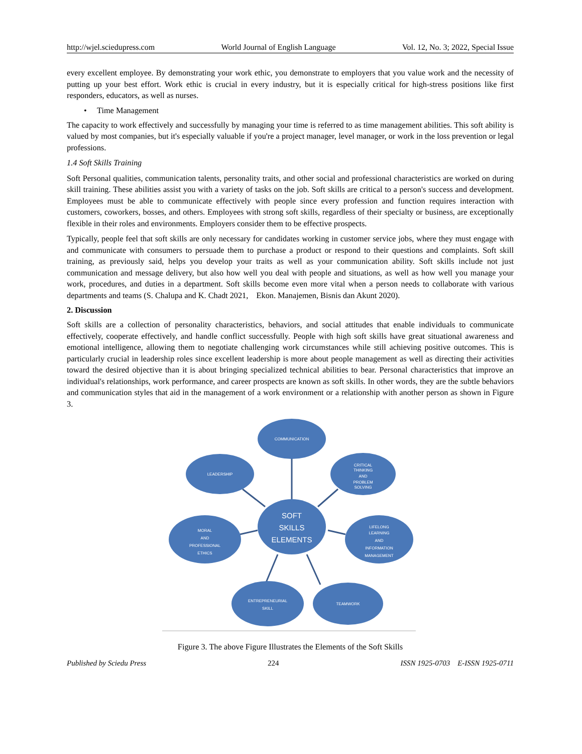http://wjel.sciedupress.com World Journal of English Language Vol. 12, No. 3; 2022, Special Issue
every excellent employee. By demonstrating your work ethic, you demonstrate to employers that you value work and the necessity of putting up your best effort. Work ethic is crucial in every industry, but it is especially critical for high-stress positions like first responders, educators, as well as nurses.
• Time Management
The capacity to work effectively and successfully by managing your time is referred to as time management abilities. This soft ability is valued by most companies, but it's especially valuable if you're a project manager, level manager, or work in the loss prevention or legal professions.
1.4 Soft Skills Training
Soft Personal qualities, communication talents, personality traits, and other social and professional characteristics are worked on during skill training. These abilities assist you with a variety of tasks on the job. Soft skills are critical to a person's success and development. Employees must be able to communicate effectively with people since every profession and function requires interaction with customers, coworkers, bosses, and others. Employees with strong soft skills, regardless of their specialty or business, are exceptionally flexible in their roles and environments. Employers consider them to be effective prospects.
Typically, people feel that soft skills are only necessary for candidates working in customer service jobs, where they must engage with and communicate with consumers to persuade them to purchase a product or respond to their questions and complaints. Soft skill training, as previously said, helps you develop your traits as well as your communication ability. Soft skills include not just communication and message delivery, but also how well you deal with people and situations, as well as how well you manage your work, procedures, and duties in a department. Soft skills become even more vital when a person needs to collaborate with various departments and teams (S. Chalupa and K. Chadt 2021, Ekon. Manajemen, Bisnis dan Akunt 2020).
2. Discussion
Soft skills are a collection of personality characteristics, behaviors, and social attitudes that enable individuals to communicate effectively, cooperate effectively, and handle conflict successfully. People with high soft skills have great situational awareness and emotional intelligence, allowing them to negotiate challenging work circumstances while still achieving positive outcomes. This is particularly crucial in leadership roles since excellent leadership is more about people management as well as directing their activities toward the desired objective than it is about bringing specialized technical abilities to bear. Personal characteristics that improve an individual's relationships, work performance, and career prospects are known as soft skills. In other words, they are the subtle behaviors and communication styles that aid in the management of a work environment or a relationship with another person as shown in Figure 3.
COMMUNICATION
LEADERSHIP
CRITICAL
THINKING
AND
PROBLEM
SOLVING
SOFT
SKILLS
ELEMENTS
MORAL
AND
PROFESSIONAL
ETHICS
LIFELONG
LEARNING
AND
INFORMATION
MANAGEMENT
ENTREPRENEURIAL
SKILL
TEAMWORK
Figure 3. The above Figure Illustrates the Elements of the Soft Skills
Published by Sciedu Press 224 ISSN 1925-0703 E-ISSN 1925-0711